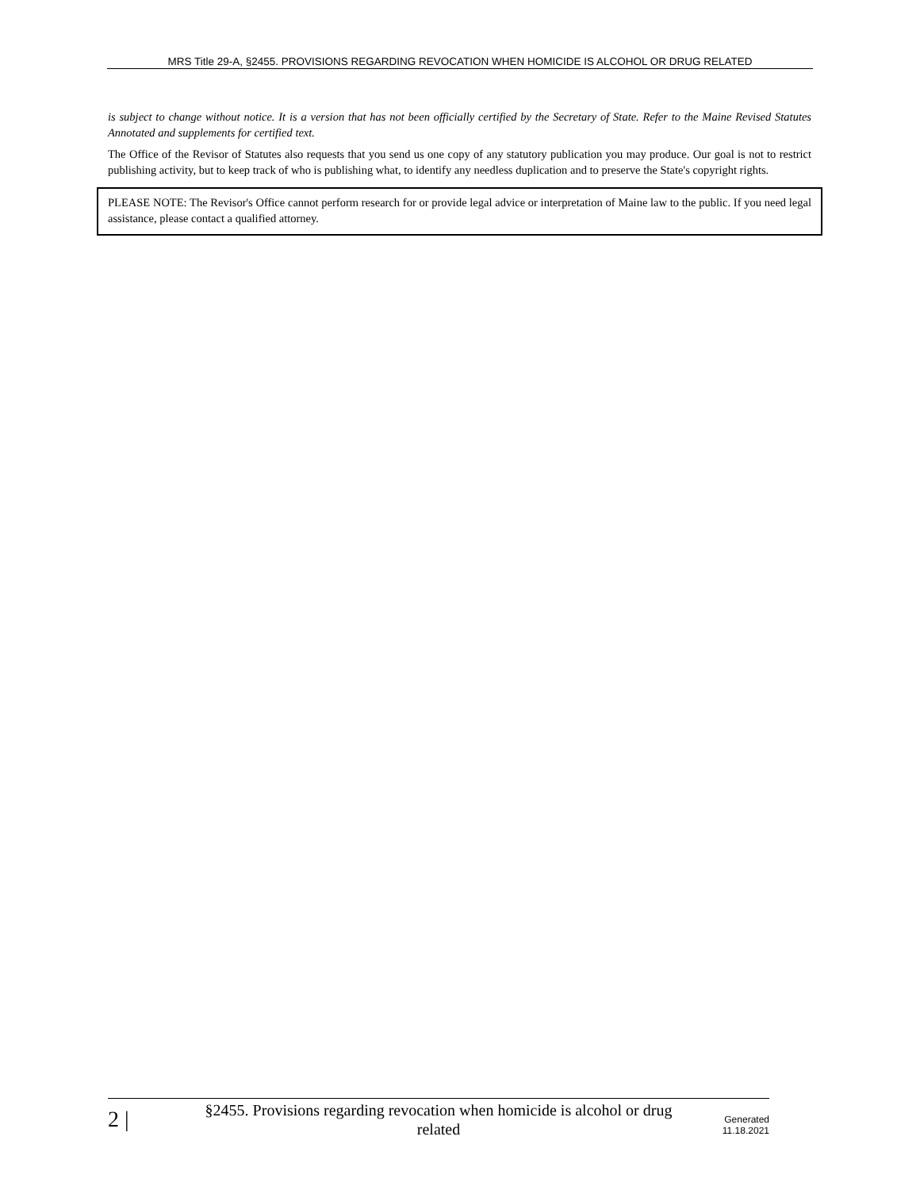MRS Title 29-A, §2455. PROVISIONS REGARDING REVOCATION WHEN HOMICIDE IS ALCOHOL OR DRUG RELATED
is subject to change without notice. It is a version that has not been officially certified by the Secretary of State. Refer to the Maine Revised Statutes Annotated and supplements for certified text.
The Office of the Revisor of Statutes also requests that you send us one copy of any statutory publication you may produce. Our goal is not to restrict publishing activity, but to keep track of who is publishing what, to identify any needless duplication and to preserve the State's copyright rights.
PLEASE NOTE: The Revisor's Office cannot perform research for or provide legal advice or interpretation of Maine law to the public. If you need legal assistance, please contact a qualified attorney.
2 |
§2455. Provisions regarding revocation when homicide is alcohol or drug related
Generated
11.18.2021